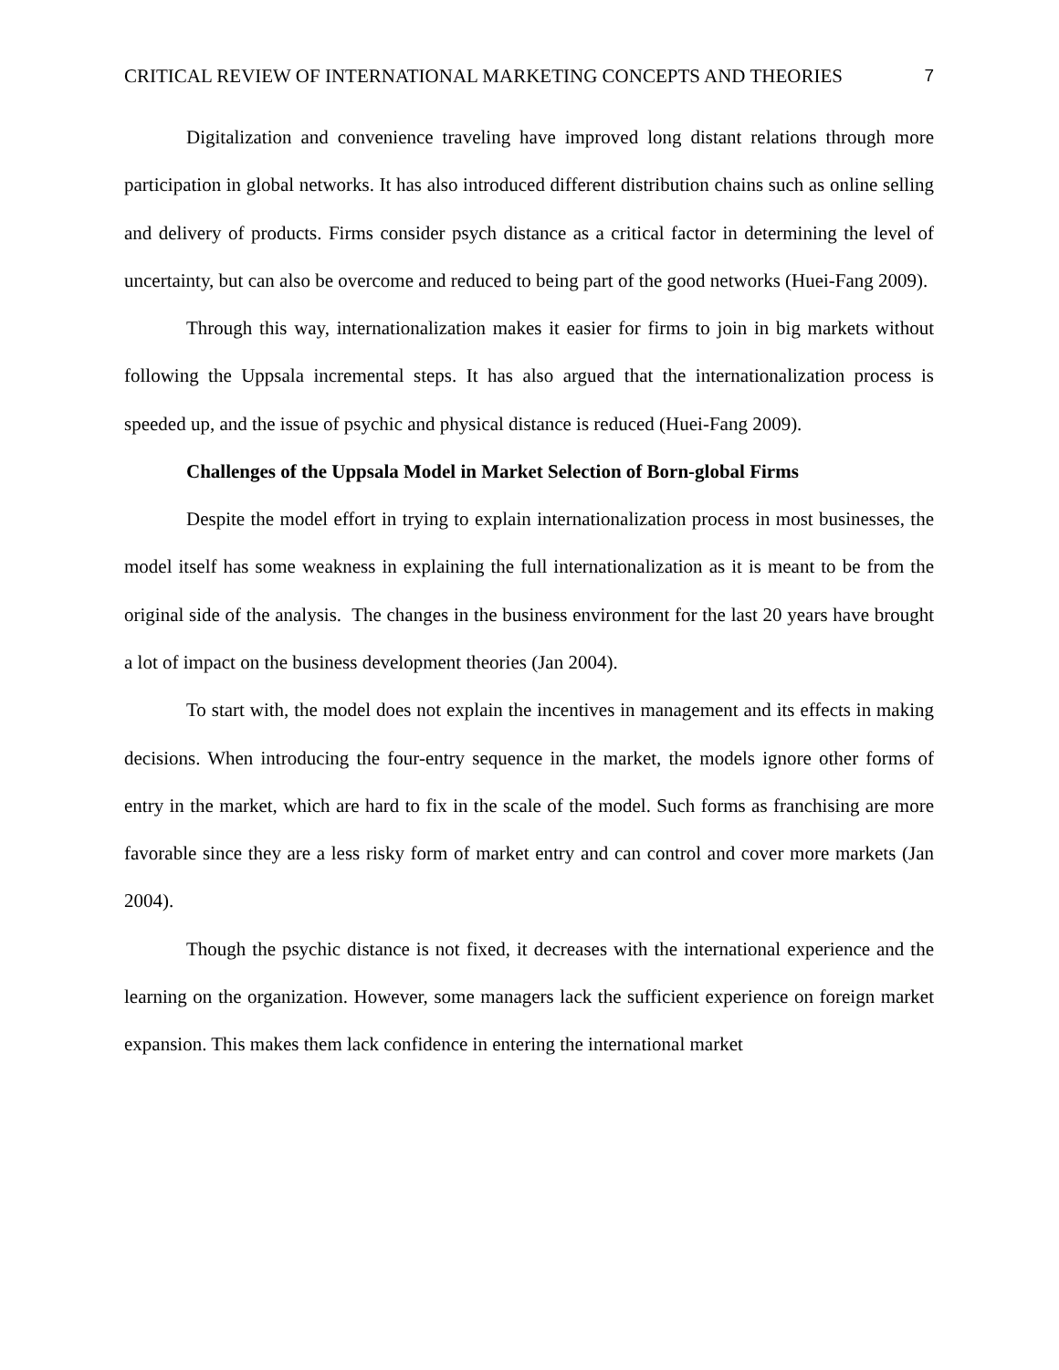CRITICAL REVIEW OF INTERNATIONAL MARKETING CONCEPTS AND THEORIES 7
Digitalization and convenience traveling have improved long distant relations through more participation in global networks. It has also introduced different distribution chains such as online selling and delivery of products. Firms consider psych distance as a critical factor in determining the level of uncertainty, but can also be overcome and reduced to being part of the good networks (Huei-Fang 2009).
Through this way, internationalization makes it easier for firms to join in big markets without following the Uppsala incremental steps. It has also argued that the internationalization process is speeded up, and the issue of psychic and physical distance is reduced (Huei-Fang 2009).
Challenges of the Uppsala Model in Market Selection of Born-global Firms
Despite the model effort in trying to explain internationalization process in most businesses, the model itself has some weakness in explaining the full internationalization as it is meant to be from the original side of the analysis. The changes in the business environment for the last 20 years have brought a lot of impact on the business development theories (Jan 2004).
To start with, the model does not explain the incentives in management and its effects in making decisions. When introducing the four-entry sequence in the market, the models ignore other forms of entry in the market, which are hard to fix in the scale of the model. Such forms as franchising are more favorable since they are a less risky form of market entry and can control and cover more markets (Jan 2004).
Though the psychic distance is not fixed, it decreases with the international experience and the learning on the organization. However, some managers lack the sufficient experience on foreign market expansion. This makes them lack confidence in entering the international market